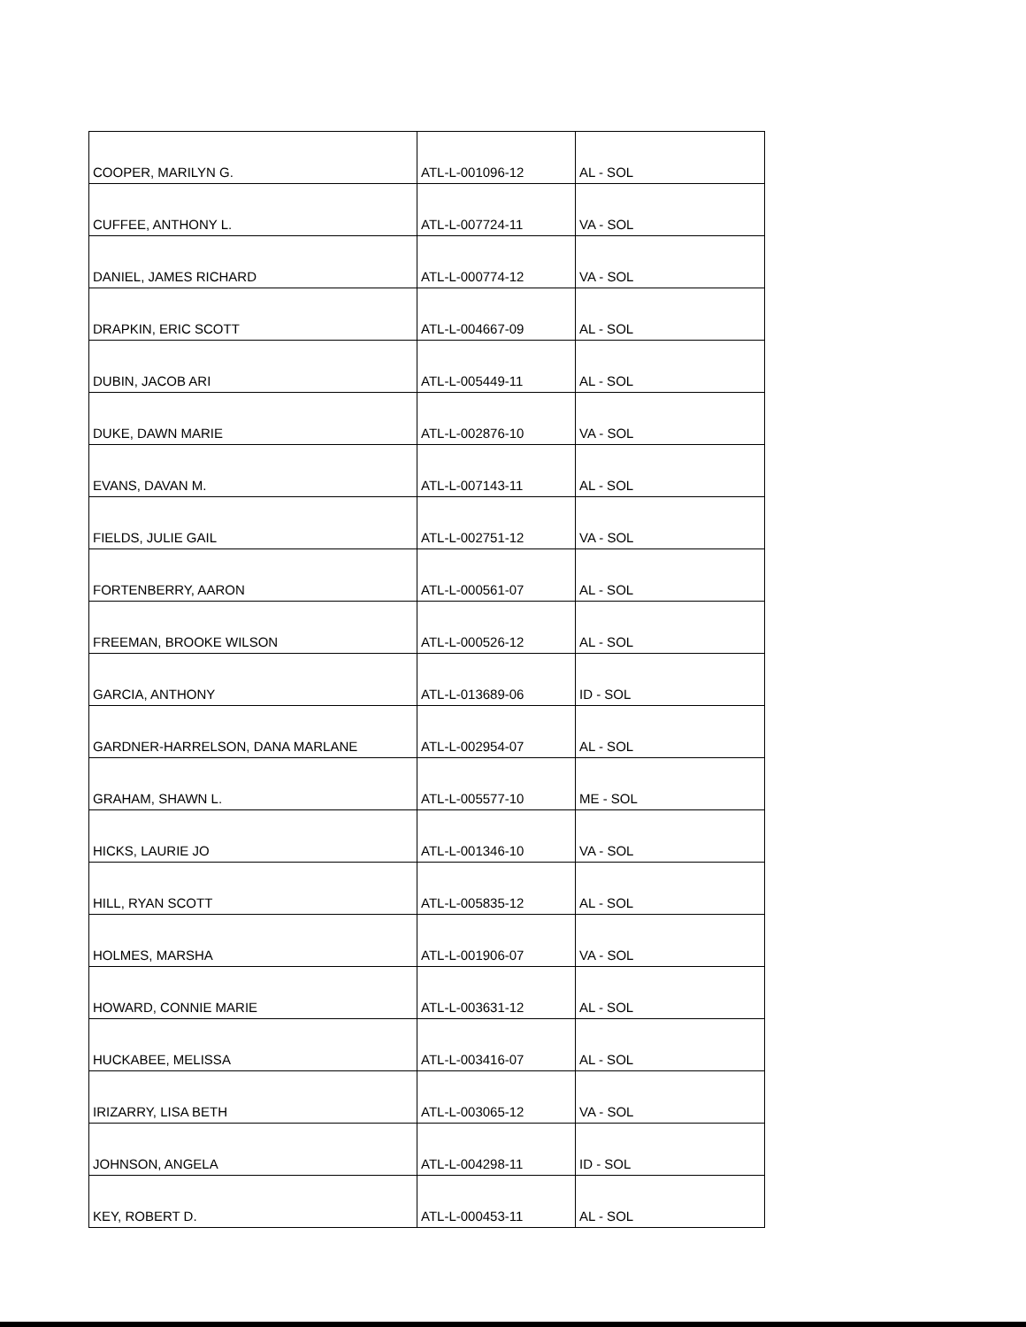| COOPER, MARILYN G. | ATL-L-001096-12 | AL - SOL |
| CUFFEE, ANTHONY L. | ATL-L-007724-11 | VA - SOL |
| DANIEL, JAMES RICHARD | ATL-L-000774-12 | VA - SOL |
| DRAPKIN, ERIC SCOTT | ATL-L-004667-09 | AL - SOL |
| DUBIN, JACOB ARI | ATL-L-005449-11 | AL - SOL |
| DUKE, DAWN MARIE | ATL-L-002876-10 | VA - SOL |
| EVANS, DAVAN M. | ATL-L-007143-11 | AL - SOL |
| FIELDS, JULIE GAIL | ATL-L-002751-12 | VA - SOL |
| FORTENBERRY, AARON | ATL-L-000561-07 | AL - SOL |
| FREEMAN, BROOKE WILSON | ATL-L-000526-12 | AL - SOL |
| GARCIA, ANTHONY | ATL-L-013689-06 | ID - SOL |
| GARDNER-HARRELSON, DANA MARLANE | ATL-L-002954-07 | AL - SOL |
| GRAHAM, SHAWN L. | ATL-L-005577-10 | ME - SOL |
| HICKS, LAURIE JO | ATL-L-001346-10 | VA - SOL |
| HILL, RYAN SCOTT | ATL-L-005835-12 | AL - SOL |
| HOLMES, MARSHA | ATL-L-001906-07 | VA - SOL |
| HOWARD, CONNIE MARIE | ATL-L-003631-12 | AL - SOL |
| HUCKABEE, MELISSA | ATL-L-003416-07 | AL - SOL |
| IRIZARRY, LISA BETH | ATL-L-003065-12 | VA - SOL |
| JOHNSON, ANGELA | ATL-L-004298-11 | ID - SOL |
| KEY, ROBERT D. | ATL-L-000453-11 | AL - SOL |